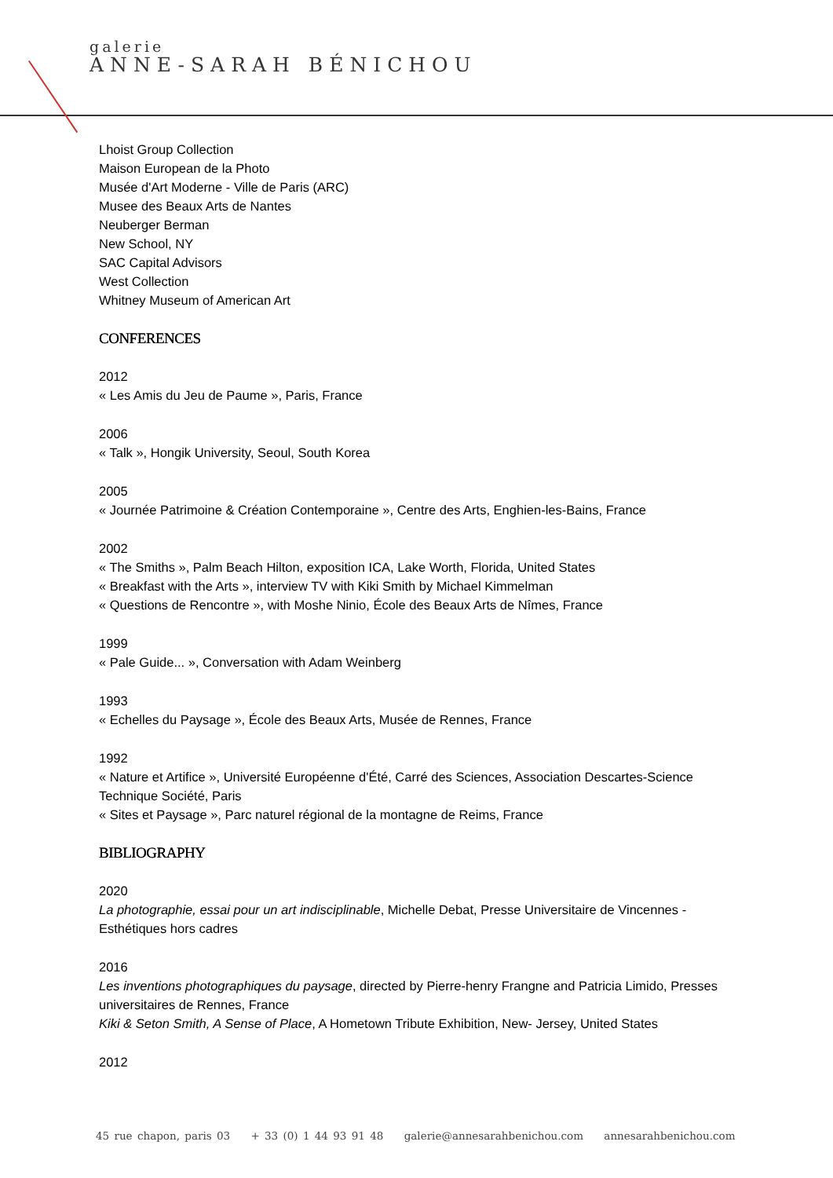galerie
ANNE-SARAH BÉNICHOU
Lhoist Group Collection
Maison European de la Photo
Musée d'Art Moderne - Ville de Paris (ARC)
Musee des Beaux Arts de Nantes
Neuberger Berman
New School, NY
SAC Capital Advisors
West Collection
Whitney Museum of American Art
CONFERENCES
2012
« Les Amis du Jeu de Paume », Paris, France
2006
« Talk », Hongik University, Seoul, South Korea
2005
« Journée Patrimoine & Création Contemporaine », Centre des Arts, Enghien-les-Bains, France
2002
« The Smiths », Palm Beach Hilton, exposition ICA, Lake Worth, Florida, United States
« Breakfast with the Arts », interview TV with Kiki Smith by Michael Kimmelman
« Questions de Rencontre », with Moshe Ninio, École des Beaux Arts de Nîmes, France
1999
« Pale Guide... », Conversation with Adam Weinberg
1993
« Echelles du Paysage », École des Beaux Arts, Musée de Rennes, France
1992
« Nature et Artifice », Université Européenne d'Été, Carré des Sciences, Association Descartes-Science Technique Société, Paris
« Sites et Paysage », Parc naturel régional de la montagne de Reims, France
BIBLIOGRAPHY
2020
La photographie, essai pour un art indisciplinable, Michelle Debat, Presse Universitaire de Vincennes - Esthétiques hors cadres
2016
Les inventions photographiques du paysage, directed by Pierre-henry Frangne and Patricia Limido, Presses universitaires de Rennes, France
Kiki & Seton Smith, A Sense of Place, A Hometown Tribute Exhibition, New- Jersey, United States
2012
45 rue chapon, paris 03 + 33 (0) 1 44 93 91 48 galerie@annesarahbenichou.com annesarahbenichou.com